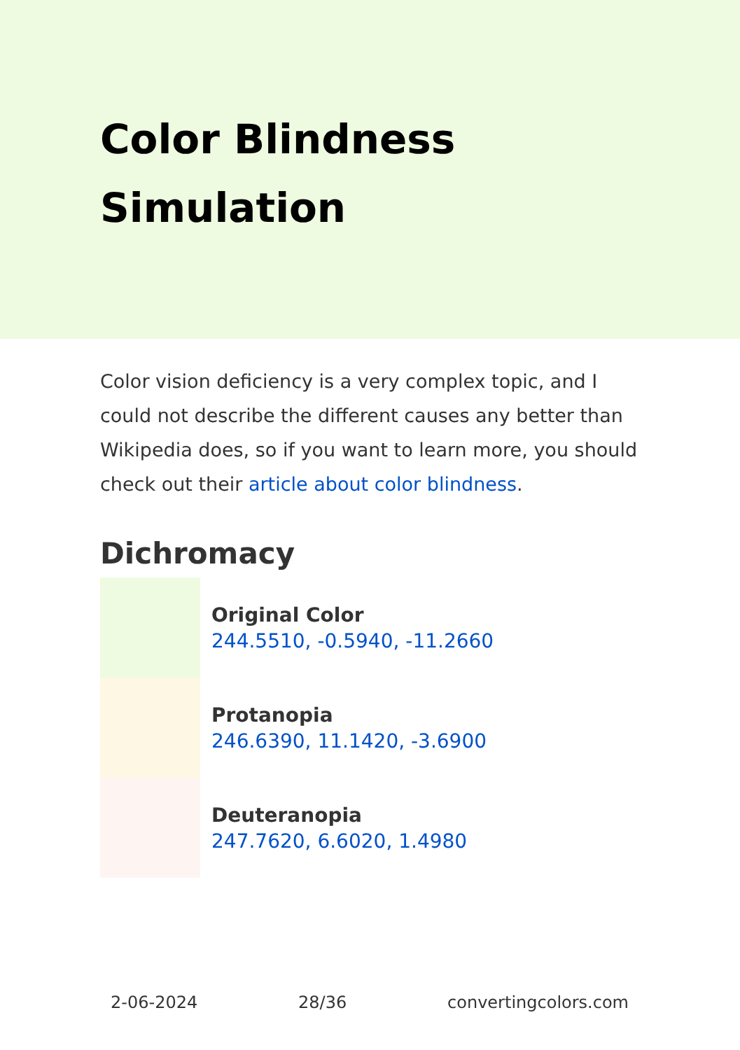Color Blindness Simulation
Color vision deficiency is a very complex topic, and I could not describe the different causes any better than Wikipedia does, so if you want to learn more, you should check out their article about color blindness.
Dichromacy
Original Color
244.5510, -0.5940, -11.2660
Protanopia
246.6390, 11.1420, -3.6900
Deuteranopia
247.7620, 6.6020, 1.4980
2-06-2024 28/36 convertingcolors.com